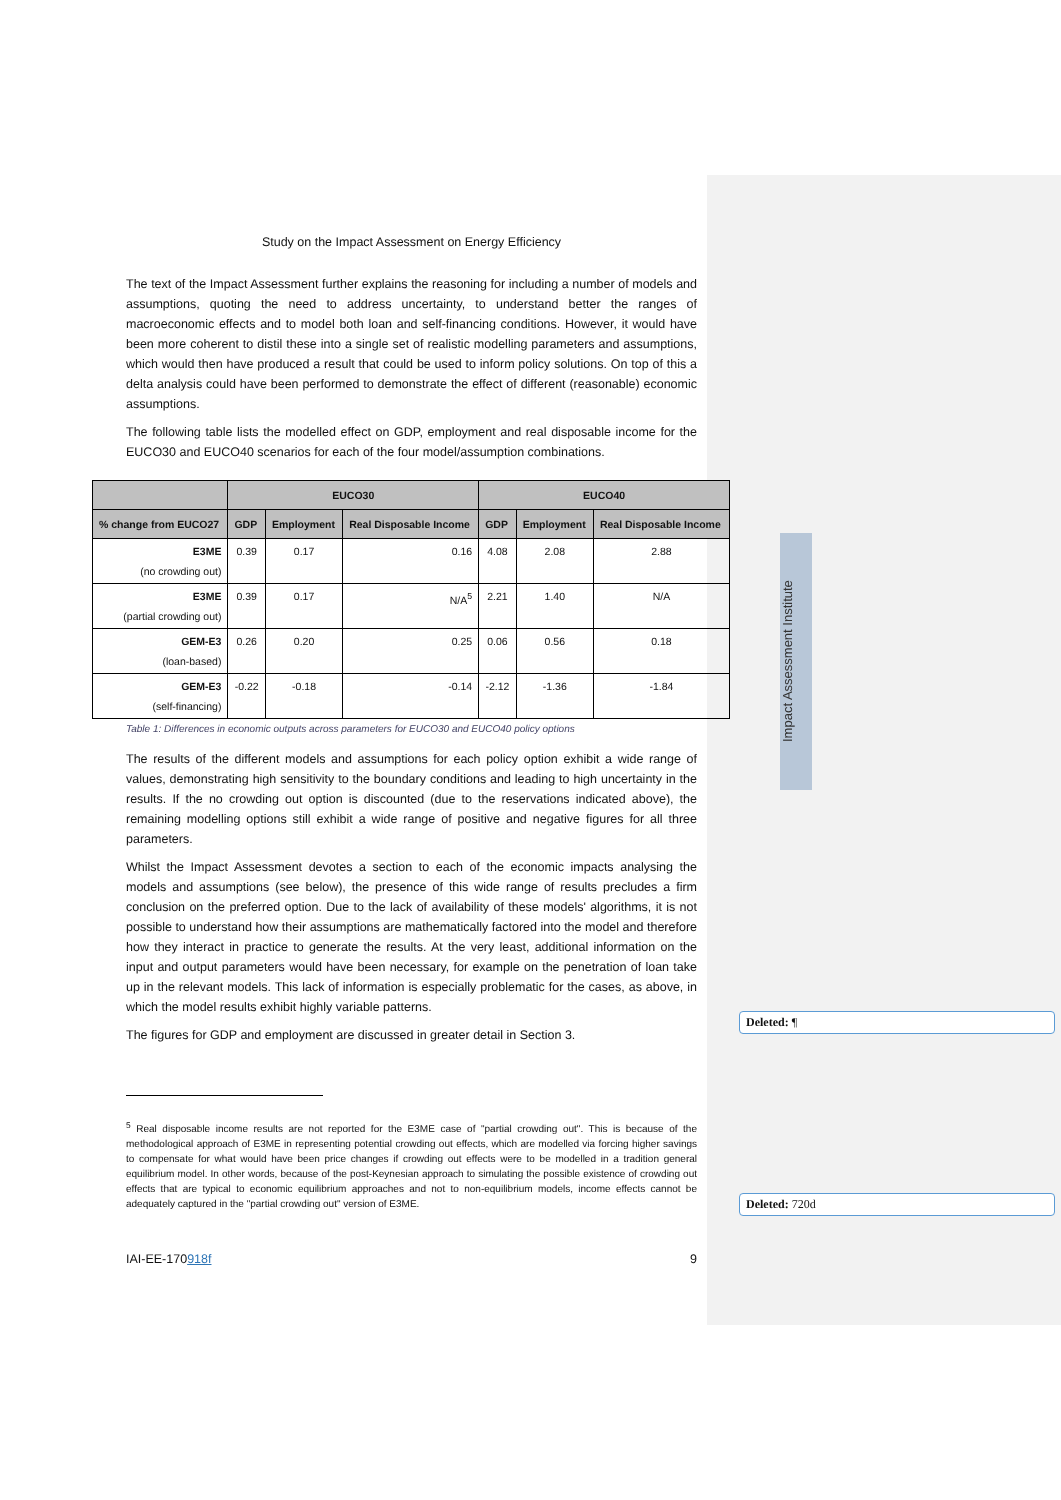Study on the Impact Assessment on Energy Efficiency
The text of the Impact Assessment further explains the reasoning for including a number of models and assumptions, quoting the need to address uncertainty, to understand better the ranges of macroeconomic effects and to model both loan and self-financing conditions. However, it would have been more coherent to distil these into a single set of realistic modelling parameters and assumptions, which would then have produced a result that could be used to inform policy solutions. On top of this a delta analysis could have been performed to demonstrate the effect of different (reasonable) economic assumptions.
The following table lists the modelled effect on GDP, employment and real disposable income for the EUCO30 and EUCO40 scenarios for each of the four model/assumption combinations.
| | EUCO30 | | | EUCO40 | | |
| --- | --- | --- | --- | --- | --- | --- |
| % change from EUCO27 | GDP | Employment | Real Disposable Income | GDP | Employment | Real Disposable Income |
| E3ME (no crowding out) | 0.39 | 0.17 | 0.16 | 4.08 | 2.08 | 2.88 |
| E3ME (partial crowding out) | 0.39 | 0.17 | N/A<sup>5</sup> | 2.21 | 1.40 | N/A |
| GEM-E3 (loan-based) | 0.26 | 0.20 | 0.25 | 0.06 | 0.56 | 0.18 |
| GEM-E3 (self-financing) | -0.22 | -0.18 | -0.14 | -2.12 | -1.36 | -1.84 |
Table 1: Differences in economic outputs across parameters for EUCO30 and EUCO40 policy options
The results of the different models and assumptions for each policy option exhibit a wide range of values, demonstrating high sensitivity to the boundary conditions and leading to high uncertainty in the results. If the no crowding out option is discounted (due to the reservations indicated above), the remaining modelling options still exhibit a wide range of positive and negative figures for all three parameters.
Whilst the Impact Assessment devotes a section to each of the economic impacts analysing the models and assumptions (see below), the presence of this wide range of results precludes a firm conclusion on the preferred option. Due to the lack of availability of these models' algorithms, it is not possible to understand how their assumptions are mathematically factored into the model and therefore how they interact in practice to generate the results. At the very least, additional information on the input and output parameters would have been necessary, for example on the penetration of loan take up in the relevant models. This lack of information is especially problematic for the cases, as above, in which the model results exhibit highly variable patterns.
The figures for GDP and employment are discussed in greater detail in Section 3.
<sup>5</sup> Real disposable income results are not reported for the E3ME case of "partial crowding out". This is because of the methodological approach of E3ME in representing potential crowding out effects, which are modelled via forcing higher savings to compensate for what would have been price changes if crowding out effects were to be modelled in a tradition general equilibrium model. In other words, because of the post-Keynesian approach to simulating the possible existence of crowding out effects that are typical to economic equilibrium approaches and not to non-equilibrium models, income effects cannot be adequately captured in the "partial crowding out" version of E3ME.
IAI-EE-170918f 9
Impact Assessment Institute
Deleted: ¶
Deleted: 720d